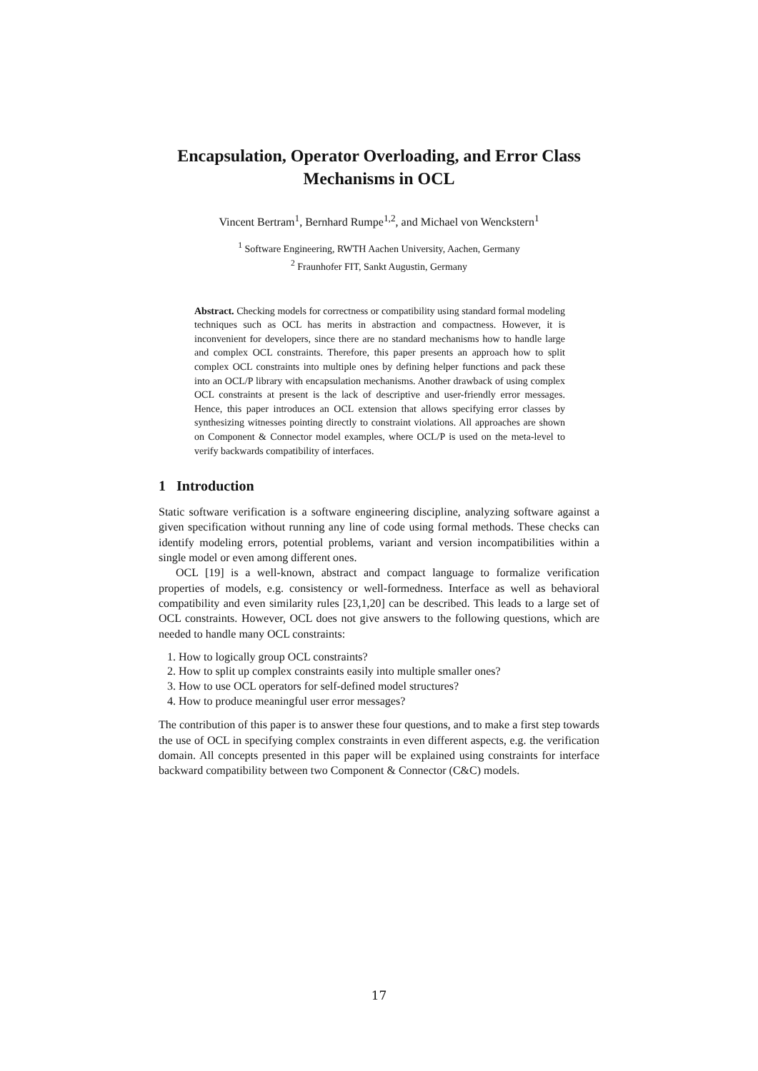Encapsulation, Operator Overloading, and Error Class Mechanisms in OCL
Vincent Bertram<sup>1</sup>, Bernhard Rumpe<sup>1,2</sup>, and Michael von Wenckstern<sup>1</sup>
<sup>1</sup> Software Engineering, RWTH Aachen University, Aachen, Germany
<sup>2</sup> Fraunhofer FIT, Sankt Augustin, Germany
Abstract. Checking models for correctness or compatibility using standard formal modeling techniques such as OCL has merits in abstraction and compactness. However, it is inconvenient for developers, since there are no standard mechanisms how to handle large and complex OCL constraints. Therefore, this paper presents an approach how to split complex OCL constraints into multiple ones by defining helper functions and pack these into an OCL/P library with encapsulation mechanisms. Another drawback of using complex OCL constraints at present is the lack of descriptive and user-friendly error messages. Hence, this paper introduces an OCL extension that allows specifying error classes by synthesizing witnesses pointing directly to constraint violations. All approaches are shown on Component & Connector model examples, where OCL/P is used on the meta-level to verify backwards compatibility of interfaces.
1 Introduction
Static software verification is a software engineering discipline, analyzing software against a given specification without running any line of code using formal methods. These checks can identify modeling errors, potential problems, variant and version incompatibilities within a single model or even among different ones.
OCL [19] is a well-known, abstract and compact language to formalize verification properties of models, e.g. consistency or well-formedness. Interface as well as behavioral compatibility and even similarity rules [23,1,20] can be described. This leads to a large set of OCL constraints. However, OCL does not give answers to the following questions, which are needed to handle many OCL constraints:
1. How to logically group OCL constraints?
2. How to split up complex constraints easily into multiple smaller ones?
3. How to use OCL operators for self-defined model structures?
4. How to produce meaningful user error messages?
The contribution of this paper is to answer these four questions, and to make a first step towards the use of OCL in specifying complex constraints in even different aspects, e.g. the verification domain. All concepts presented in this paper will be explained using constraints for interface backward compatibility between two Component & Connector (C&C) models.
17